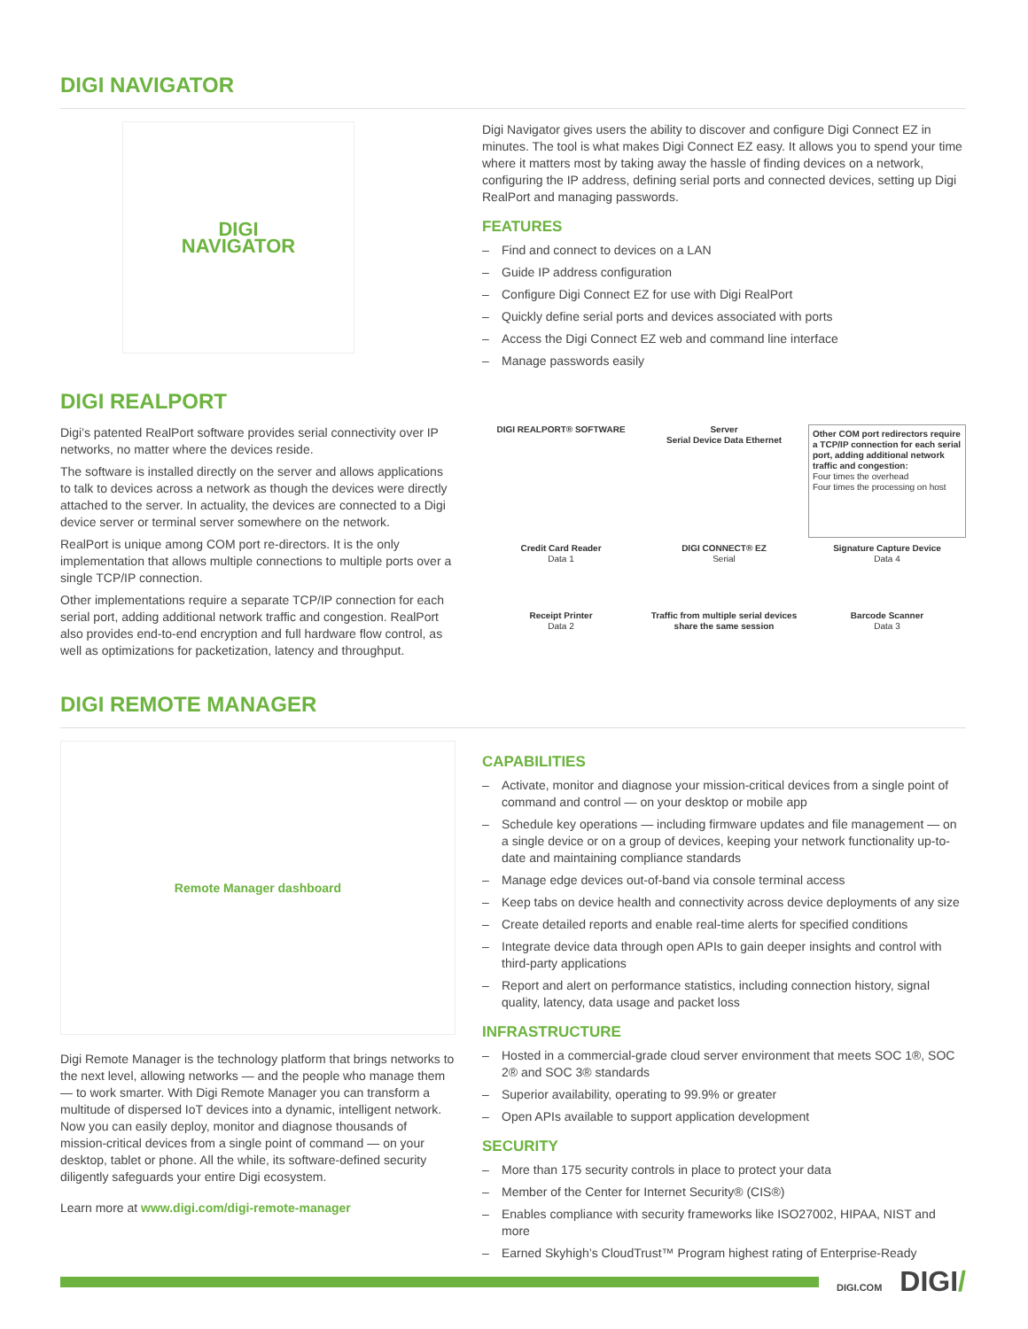DIGI NAVIGATOR
DIGI
NAVIGATOR
Digi Navigator gives users the ability to discover and configure Digi Connect EZ in minutes. The tool is what makes Digi Connect EZ easy. It allows you to spend your time where it matters most by taking away the hassle of finding devices on a network, configuring the IP address, defining serial ports and connected devices, setting up Digi RealPort and managing passwords.
FEATURES
– Find and connect to devices on a LAN
– Guide IP address configuration
– Configure Digi Connect EZ for use with Digi RealPort
– Quickly define serial ports and devices associated with ports
– Access the Digi Connect EZ web and command line interface
– Manage passwords easily
DIGI REALPORT
Digi’s patented RealPort software provides serial connectivity over IP networks, no matter where the devices reside.
The software is installed directly on the server and allows applications to talk to devices across a network as though the devices were directly attached to the server. In actuality, the devices are connected to a Digi device server or terminal server somewhere on the network.
RealPort is unique among COM port re-directors. It is the only implementation that allows multiple connections to multiple ports over a single TCP/IP connection.
Other implementations require a separate TCP/IP connection for each serial port, adding additional network traffic and congestion. RealPort also provides end-to-end encryption and full hardware flow control, as well as optimizations for packetization, latency and throughput.
DIGI REALPORT® SOFTWARE
Server
Serial Device Data Ethernet
Other COM port redirectors require a TCP/IP connection for each serial port, adding additional network traffic and congestion:
Four times the overhead
Four times the processing on host
Credit Card Reader
Data 1
DIGI CONNECT® EZ
Serial
Signature Capture Device
Data 4
Receipt Printer
Data 2
Traffic from multiple serial devices share the same session
Barcode Scanner
Data 3
DIGI REMOTE MANAGER
Remote Manager dashboard
Digi Remote Manager is the technology platform that brings networks to the next level, allowing networks — and the people who manage them — to work smarter. With Digi Remote Manager you can transform a multitude of dispersed IoT devices into a dynamic, intelligent network. Now you can easily deploy, monitor and diagnose thousands of mission-critical devices from a single point of command — on your desktop, tablet or phone. All the while, its software-defined security diligently safeguards your entire Digi ecosystem.
Learn more at www.digi.com/digi-remote-manager
CAPABILITIES
– Activate, monitor and diagnose your mission-critical devices from a single point of command and control — on your desktop or mobile app
– Schedule key operations — including firmware updates and file management — on a single device or on a group of devices, keeping your network functionality up-to-date and maintaining compliance standards
– Manage edge devices out-of-band via console terminal access
– Keep tabs on device health and connectivity across device deployments of any size
– Create detailed reports and enable real-time alerts for specified conditions
– Integrate device data through open APIs to gain deeper insights and control with third-party applications
– Report and alert on performance statistics, including connection history, signal quality, latency, data usage and packet loss
INFRASTRUCTURE
– Hosted in a commercial-grade cloud server environment that meets SOC 1®, SOC 2® and SOC 3® standards
– Superior availability, operating to 99.9% or greater
– Open APIs available to support application development
SECURITY
– More than 175 security controls in place to protect your data
– Member of the Center for Internet Security® (CIS®)
– Enables compliance with security frameworks like ISO27002, HIPAA, NIST and more
– Earned Skyhigh’s CloudTrust™ Program highest rating of Enterprise-Ready
DIGI.COM DIGI/